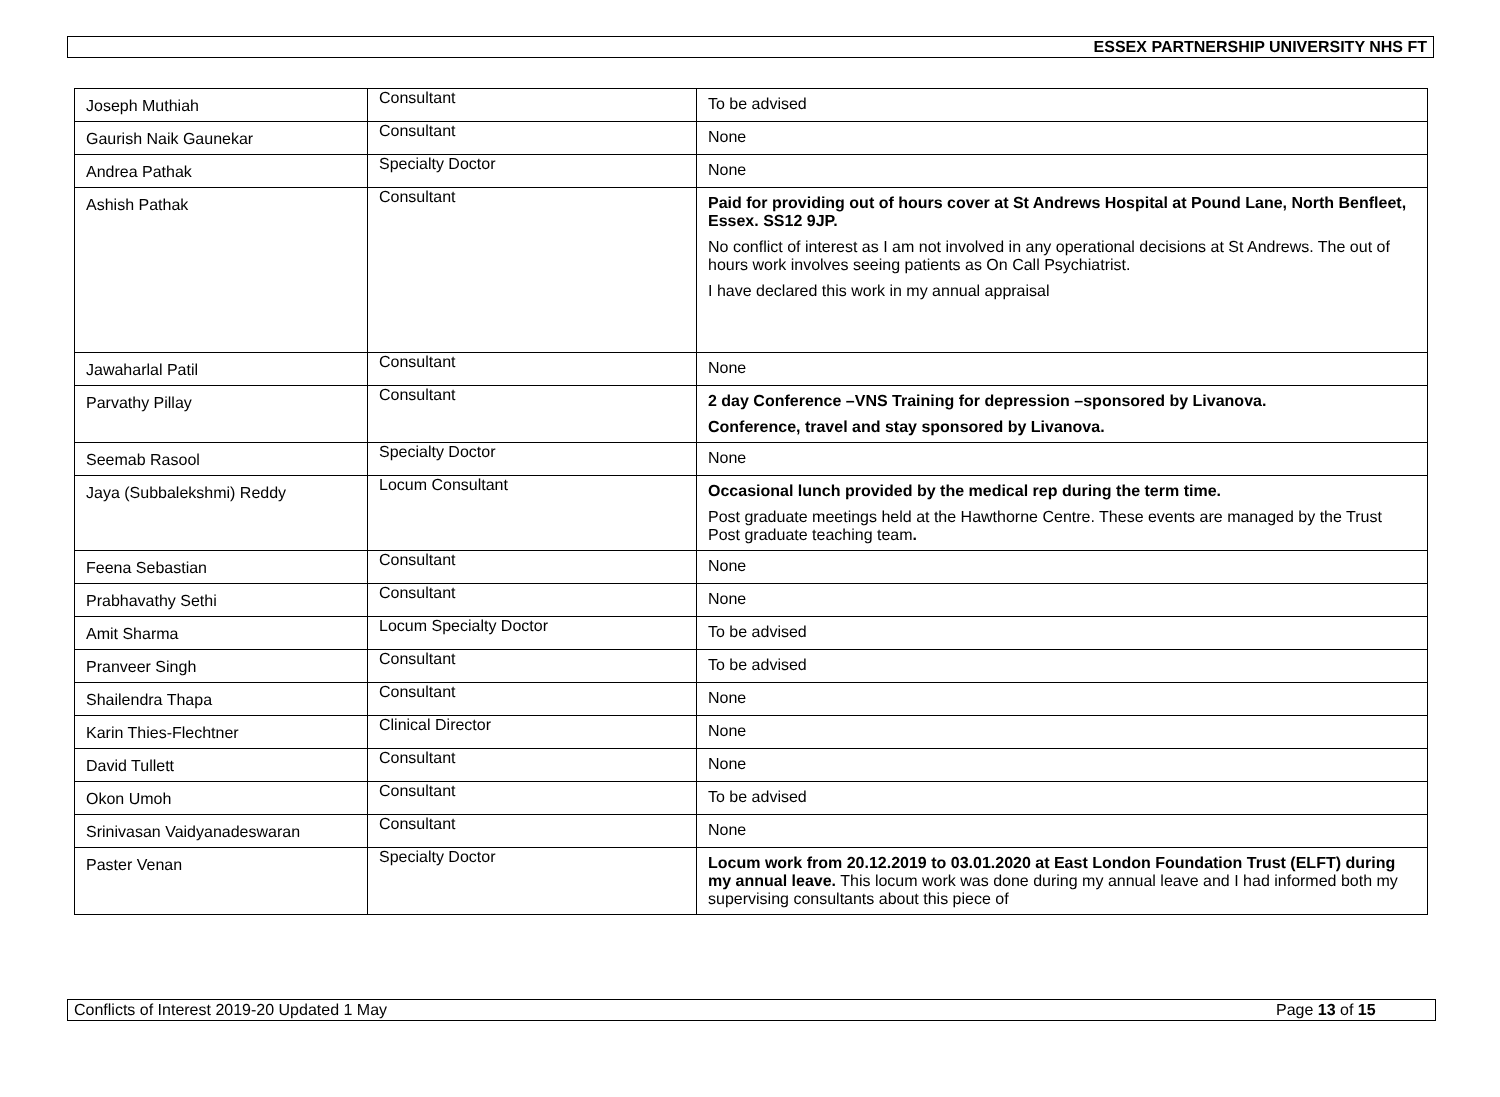ESSEX PARTNERSHIP UNIVERSITY NHS FT
| Joseph Muthiah | Consultant | To be advised |
| Gaurish Naik Gaunekar | Consultant | None |
| Andrea Pathak | Specialty Doctor | None |
| Ashish Pathak | Consultant | Paid for providing out of hours cover at St Andrews Hospital at Pound Lane, North Benfleet, Essex. SS12 9JP. No conflict of interest as I am not involved in any operational decisions at St Andrews. The out of hours work involves seeing patients as On Call Psychiatrist. I have declared this work in my annual appraisal |
| Jawaharlal Patil | Consultant | None |
| Parvathy Pillay | Consultant | 2 day Conference –VNS Training for depression –sponsored by Livanova. Conference, travel and stay sponsored by Livanova. |
| Seemab Rasool | Specialty Doctor | None |
| Jaya (Subbalekshmi) Reddy | Locum Consultant | Occasional lunch provided by the medical rep during the term time. Post graduate meetings held at the Hawthorne Centre. These events are managed by the Trust Post graduate teaching team . |
| Feena Sebastian | Consultant | None |
| Prabhavathy Sethi | Consultant | None |
| Amit Sharma | Locum Specialty Doctor | To be advised |
| Pranveer Singh | Consultant | To be advised |
| Shailendra Thapa | Consultant | None |
| Karin Thies-Flechtner | Clinical Director | None |
| David Tullett | Consultant | None |
| Okon Umoh | Consultant | To be advised |
| Srinivasan Vaidyanadeswaran | Consultant | None |
| Paster Venan | Specialty Doctor | Locum work from 20.12.2019 to 03.01.2020 at East London Foundation Trust (ELFT) during my annual leave. This locum work was done during my annual leave and I had informed both my supervising consultants about this piece of |
Conflicts of Interest 2019-20 Updated 1 May Page 13 of 15